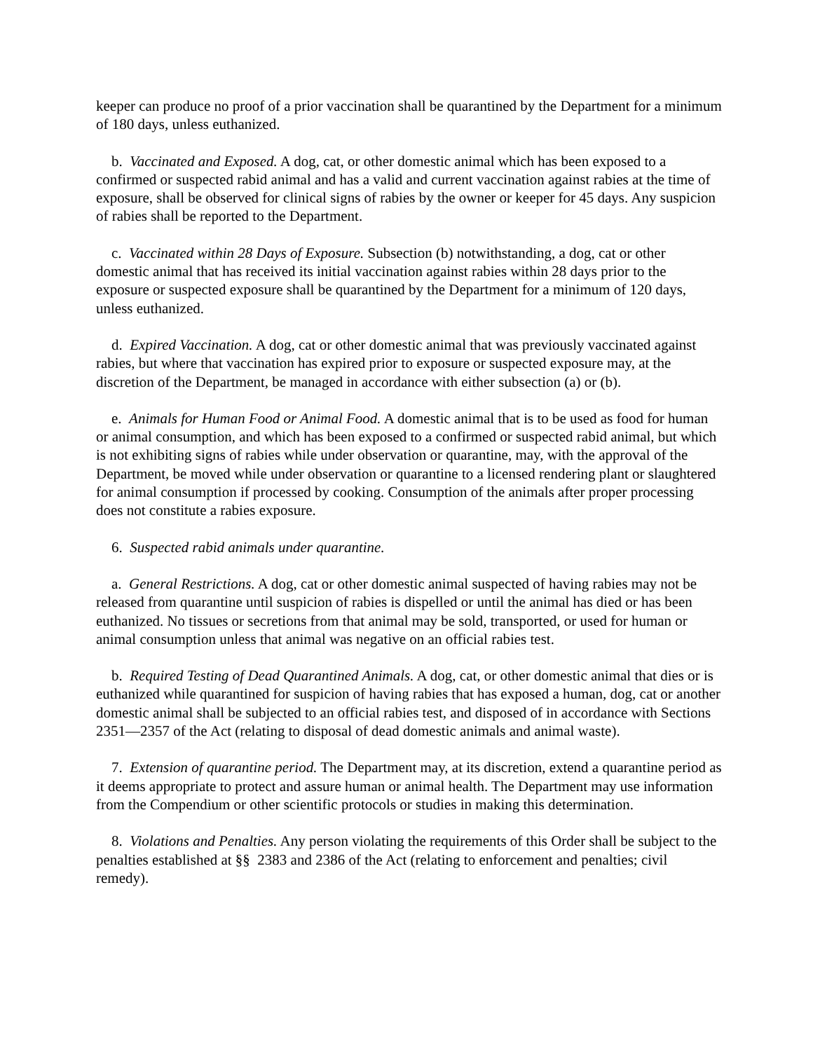keeper can produce no proof of a prior vaccination shall be quarantined by the Department for a minimum of 180 days, unless euthanized.
b. Vaccinated and Exposed. A dog, cat, or other domestic animal which has been exposed to a confirmed or suspected rabid animal and has a valid and current vaccination against rabies at the time of exposure, shall be observed for clinical signs of rabies by the owner or keeper for 45 days. Any suspicion of rabies shall be reported to the Department.
c. Vaccinated within 28 Days of Exposure. Subsection (b) notwithstanding, a dog, cat or other domestic animal that has received its initial vaccination against rabies within 28 days prior to the exposure or suspected exposure shall be quarantined by the Department for a minimum of 120 days, unless euthanized.
d. Expired Vaccination. A dog, cat or other domestic animal that was previously vaccinated against rabies, but where that vaccination has expired prior to exposure or suspected exposure may, at the discretion of the Department, be managed in accordance with either subsection (a) or (b).
e. Animals for Human Food or Animal Food. A domestic animal that is to be used as food for human or animal consumption, and which has been exposed to a confirmed or suspected rabid animal, but which is not exhibiting signs of rabies while under observation or quarantine, may, with the approval of the Department, be moved while under observation or quarantine to a licensed rendering plant or slaughtered for animal consumption if processed by cooking. Consumption of the animals after proper processing does not constitute a rabies exposure.
6. Suspected rabid animals under quarantine.
a. General Restrictions. A dog, cat or other domestic animal suspected of having rabies may not be released from quarantine until suspicion of rabies is dispelled or until the animal has died or has been euthanized. No tissues or secretions from that animal may be sold, transported, or used for human or animal consumption unless that animal was negative on an official rabies test.
b. Required Testing of Dead Quarantined Animals. A dog, cat, or other domestic animal that dies or is euthanized while quarantined for suspicion of having rabies that has exposed a human, dog, cat or another domestic animal shall be subjected to an official rabies test, and disposed of in accordance with Sections 2351—2357 of the Act (relating to disposal of dead domestic animals and animal waste).
7. Extension of quarantine period. The Department may, at its discretion, extend a quarantine period as it deems appropriate to protect and assure human or animal health. The Department may use information from the Compendium or other scientific protocols or studies in making this determination.
8. Violations and Penalties. Any person violating the requirements of this Order shall be subject to the penalties established at §§ 2383 and 2386 of the Act (relating to enforcement and penalties; civil remedy).